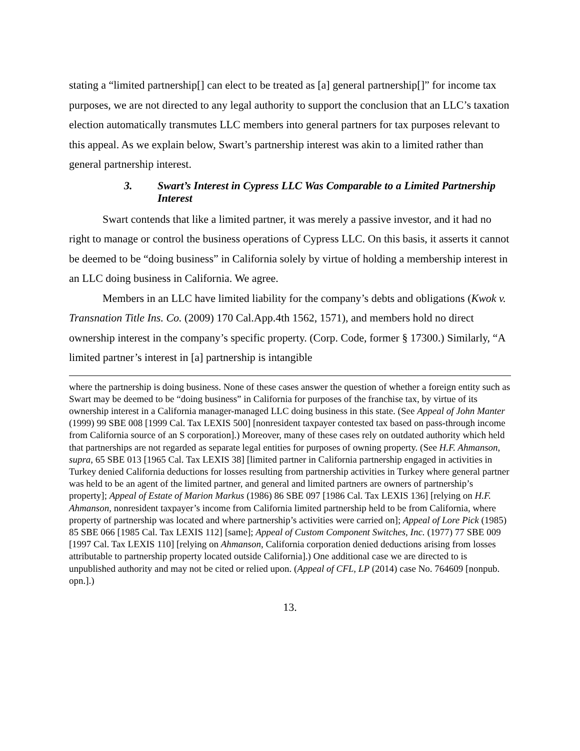stating a “limited partnership[] can elect to be treated as [a] general partnership[]” for income tax purposes, we are not directed to any legal authority to support the conclusion that an LLC’s taxation election automatically transmutes LLC members into general partners for tax purposes relevant to this appeal. As we explain below, Swart’s partnership interest was akin to a limited rather than general partnership interest.
3. Swart’s Interest in Cypress LLC Was Comparable to a Limited Partnership Interest
Swart contends that like a limited partner, it was merely a passive investor, and it had no right to manage or control the business operations of Cypress LLC. On this basis, it asserts it cannot be deemed to be “doing business” in California solely by virtue of holding a membership interest in an LLC doing business in California. We agree.
Members in an LLC have limited liability for the company’s debts and obligations (Kwok v. Transnation Title Ins. Co. (2009) 170 Cal.App.4th 1562, 1571), and members hold no direct ownership interest in the company’s specific property. (Corp. Code, former § 17300.) Similarly, “A limited partner’s interest in [a] partnership is intangible
where the partnership is doing business. None of these cases answer the question of whether a foreign entity such as Swart may be deemed to be “doing business” in California for purposes of the franchise tax, by virtue of its ownership interest in a California manager-managed LLC doing business in this state. (See Appeal of John Manter (1999) 99 SBE 008 [1999 Cal. Tax LEXIS 500] [nonresident taxpayer contested tax based on pass-through income from California source of an S corporation].) Moreover, many of these cases rely on outdated authority which held that partnerships are not regarded as separate legal entities for purposes of owning property. (See H.F. Ahmanson, supra, 65 SBE 013 [1965 Cal. Tax LEXIS 38] [limited partner in California partnership engaged in activities in Turkey denied California deductions for losses resulting from partnership activities in Turkey where general partner was held to be an agent of the limited partner, and general and limited partners are owners of partnership’s property]; Appeal of Estate of Marion Markus (1986) 86 SBE 097 [1986 Cal. Tax LEXIS 136] [relying on H.F. Ahmanson, nonresident taxpayer’s income from California limited partnership held to be from California, where property of partnership was located and where partnership’s activities were carried on]; Appeal of Lore Pick (1985) 85 SBE 066 [1985 Cal. Tax LEXIS 112] [same]; Appeal of Custom Component Switches, Inc. (1977) 77 SBE 009 [1997 Cal. Tax LEXIS 110] [relying on Ahmanson, California corporation denied deductions arising from losses attributable to partnership property located outside California].) One additional case we are directed to is unpublished authority and may not be cited or relied upon. (Appeal of CFL, LP (2014) case No. 764609 [nonpub. opn.].)
13.